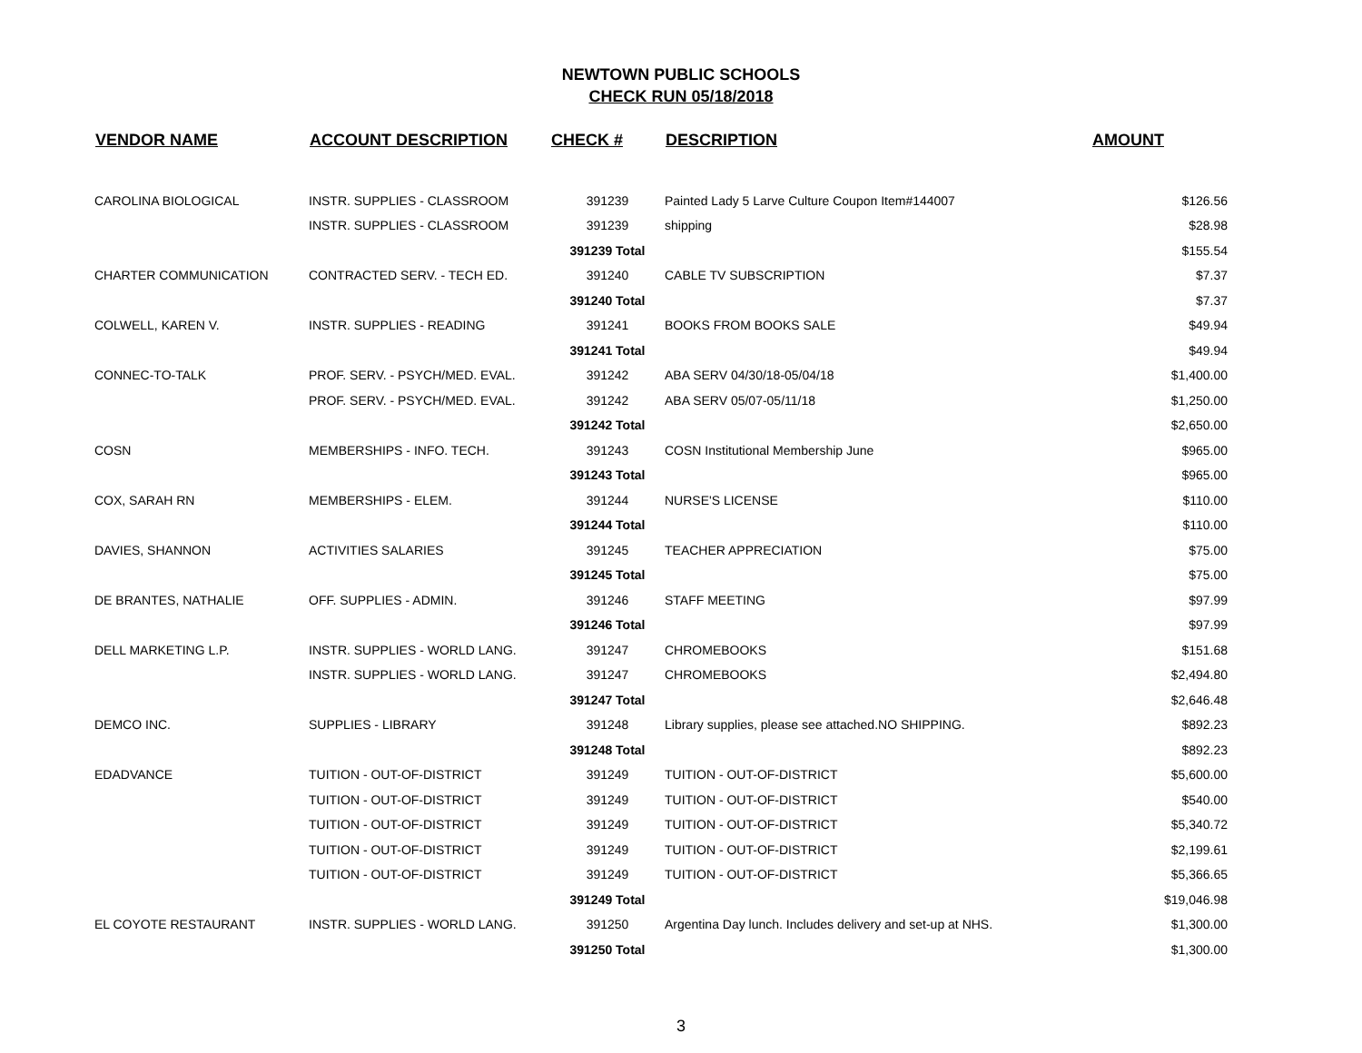NEWTOWN PUBLIC SCHOOLS
CHECK RUN 05/18/2018
| VENDOR NAME | ACCOUNT DESCRIPTION | CHECK # | DESCRIPTION | AMOUNT |
| --- | --- | --- | --- | --- |
| CAROLINA BIOLOGICAL | INSTR. SUPPLIES - CLASSROOM | 391239 | Painted Lady 5 Larve Culture Coupon Item#144007 | $126.56 |
| | INSTR. SUPPLIES - CLASSROOM | 391239 | shipping | $28.98 |
| | | 391239 Total | | $155.54 |
| CHARTER COMMUNICATION | CONTRACTED SERV. - TECH ED. | 391240 | CABLE TV SUBSCRIPTION | $7.37 |
| | | 391240 Total | | $7.37 |
| COLWELL, KAREN V. | INSTR. SUPPLIES - READING | 391241 | BOOKS FROM BOOKS SALE | $49.94 |
| | | 391241 Total | | $49.94 |
| CONNEC-TO-TALK | PROF. SERV. - PSYCH/MED. EVAL. | 391242 | ABA SERV 04/30/18-05/04/18 | $1,400.00 |
| | PROF. SERV. - PSYCH/MED. EVAL. | 391242 | ABA SERV 05/07-05/11/18 | $1,250.00 |
| | | 391242 Total | | $2,650.00 |
| COSN | MEMBERSHIPS - INFO. TECH. | 391243 | COSN Institutional Membership June | $965.00 |
| | | 391243 Total | | $965.00 |
| COX, SARAH RN | MEMBERSHIPS - ELEM. | 391244 | NURSE'S LICENSE | $110.00 |
| | | 391244 Total | | $110.00 |
| DAVIES, SHANNON | ACTIVITIES SALARIES | 391245 | TEACHER APPRECIATION | $75.00 |
| | | 391245 Total | | $75.00 |
| DE BRANTES, NATHALIE | OFF. SUPPLIES - ADMIN. | 391246 | STAFF MEETING | $97.99 |
| | | 391246 Total | | $97.99 |
| DELL MARKETING L.P. | INSTR. SUPPLIES - WORLD LANG. | 391247 | CHROMEBOOKS | $151.68 |
| | INSTR. SUPPLIES - WORLD LANG. | 391247 | CHROMEBOOKS | $2,494.80 |
| | | 391247 Total | | $2,646.48 |
| DEMCO INC. | SUPPLIES - LIBRARY | 391248 | Library supplies, please see attached.NO SHIPPING. | $892.23 |
| | | 391248 Total | | $892.23 |
| EDADVANCE | TUITION - OUT-OF-DISTRICT | 391249 | TUITION - OUT-OF-DISTRICT | $5,600.00 |
| | TUITION - OUT-OF-DISTRICT | 391249 | TUITION - OUT-OF-DISTRICT | $540.00 |
| | TUITION - OUT-OF-DISTRICT | 391249 | TUITION - OUT-OF-DISTRICT | $5,340.72 |
| | TUITION - OUT-OF-DISTRICT | 391249 | TUITION - OUT-OF-DISTRICT | $2,199.61 |
| | TUITION - OUT-OF-DISTRICT | 391249 | TUITION - OUT-OF-DISTRICT | $5,366.65 |
| | | 391249 Total | | $19,046.98 |
| EL COYOTE RESTAURANT | INSTR. SUPPLIES - WORLD LANG. | 391250 | Argentina Day lunch. Includes delivery and set-up at NHS. | $1,300.00 |
| | | 391250 Total | | $1,300.00 |
3